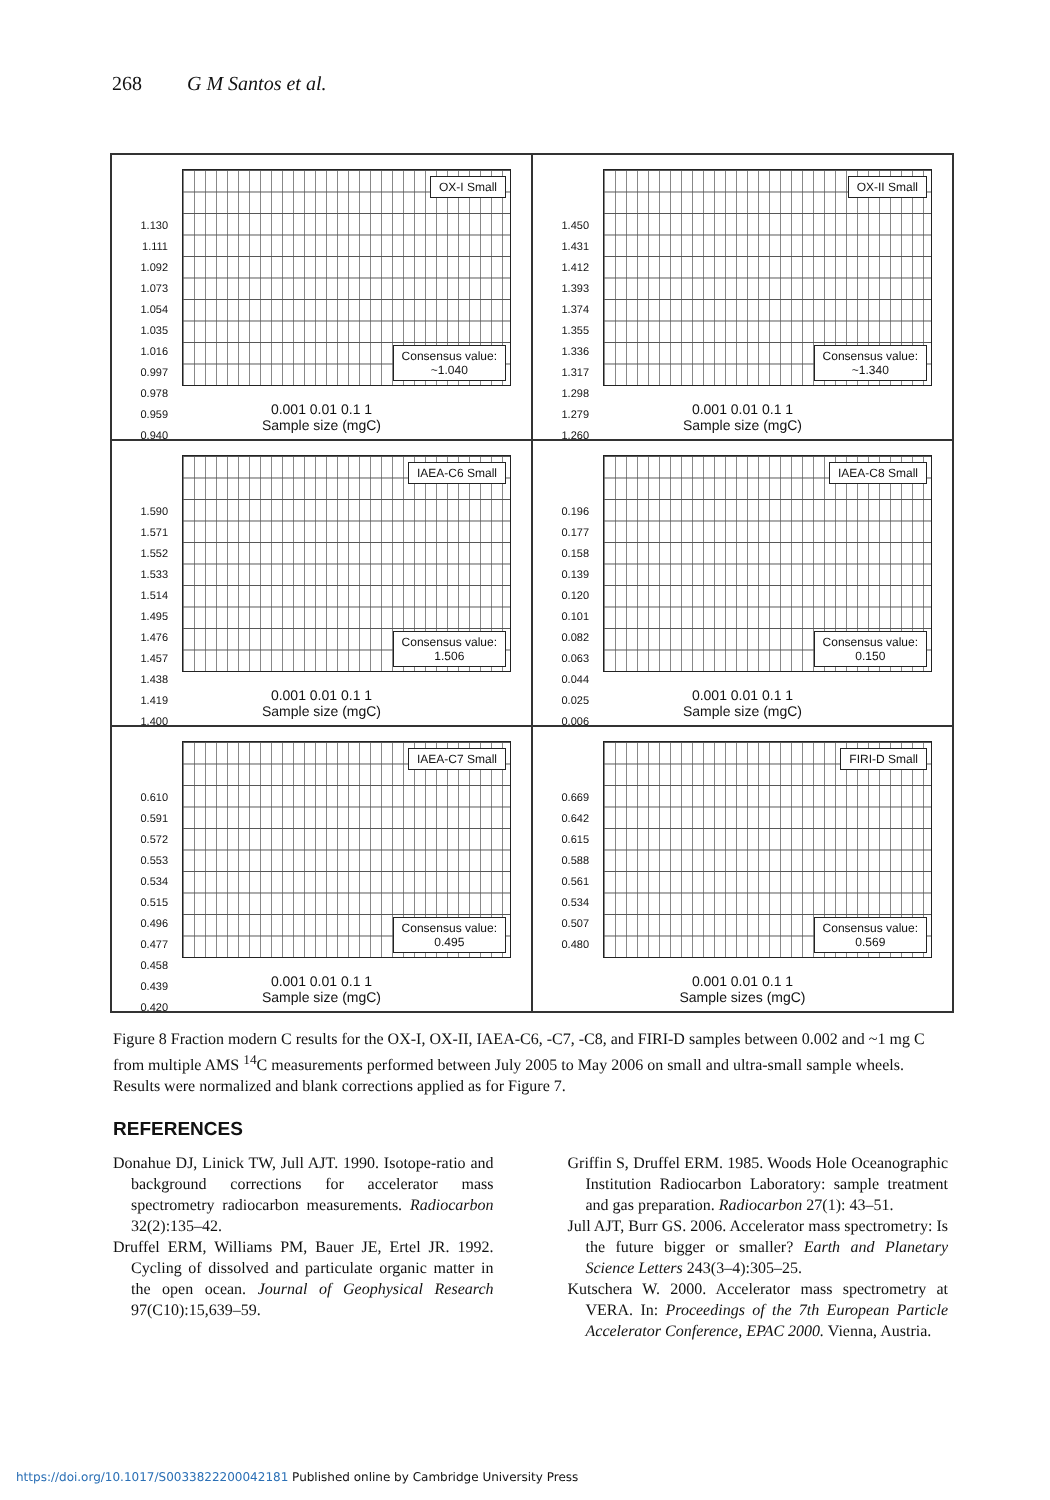268 G M Santos et al.
OX-I Small
Consensus value:
~1.040
1.130 1.111 1.092 1.073 1.054 1.035 1.016 0.997 0.978 0.959 0.940
0.001 0.01 0.1 1
Sample size (mgC)
OX-II Small
Consensus value:
~1.340
1.450 1.431 1.412 1.393 1.374 1.355 1.336 1.317 1.298 1.279 1.260
0.001 0.01 0.1 1
Sample size (mgC)
IAEA-C6 Small
Consensus value:
1.506
1.590 1.571 1.552 1.533 1.514 1.495 1.476 1.457 1.438 1.419 1.400
0.001 0.01 0.1 1
Sample size (mgC)
IAEA-C8 Small
Consensus value:
0.150
0.196 0.177 0.158 0.139 0.120 0.101 0.082 0.063 0.044 0.025 0.006
0.001 0.01 0.1 1
Sample size (mgC)
IAEA-C7 Small
Consensus value:
0.495
0.610 0.591 0.572 0.553 0.534 0.515 0.496 0.477 0.458 0.439 0.420
0.001 0.01 0.1 1
Sample size (mgC)
FIRI-D Small
Consensus value:
0.569
0.669 0.642 0.615 0.588 0.561 0.534 0.507 0.480
0.001 0.01 0.1 1
Sample sizes (mgC)
Figure 8 Fraction modern C results for the OX-I, OX-II, IAEA-C6, -C7, -C8, and FIRI-D samples between 0.002 and ~1 mg C from multiple AMS <sup>14</sup>C measurements performed between July 2005 to May 2006 on small and ultra-small sample wheels. Results were normalized and blank corrections applied as for Figure 7.
REFERENCES
Donahue DJ, Linick TW, Jull AJT. 1990. Isotope-ratio and background corrections for accelerator mass spectrometry radiocarbon measurements. Radiocarbon 32(2):135–42.
Druffel ERM, Williams PM, Bauer JE, Ertel JR. 1992. Cycling of dissolved and particulate organic matter in the open ocean. Journal of Geophysical Research 97(C10):15,639–59.
Griffin S, Druffel ERM. 1985. Woods Hole Oceanographic Institution Radiocarbon Laboratory: sample treatment and gas preparation. Radiocarbon 27(1): 43–51.
Jull AJT, Burr GS. 2006. Accelerator mass spectrometry: Is the future bigger or smaller? Earth and Planetary Science Letters 243(3–4):305–25.
Kutschera W. 2000. Accelerator mass spectrometry at VERA. In: Proceedings of the 7th European Particle Accelerator Conference, EPAC 2000. Vienna, Austria.
https://doi.org/10.1017/S0033822200042181 Published online by Cambridge University Press